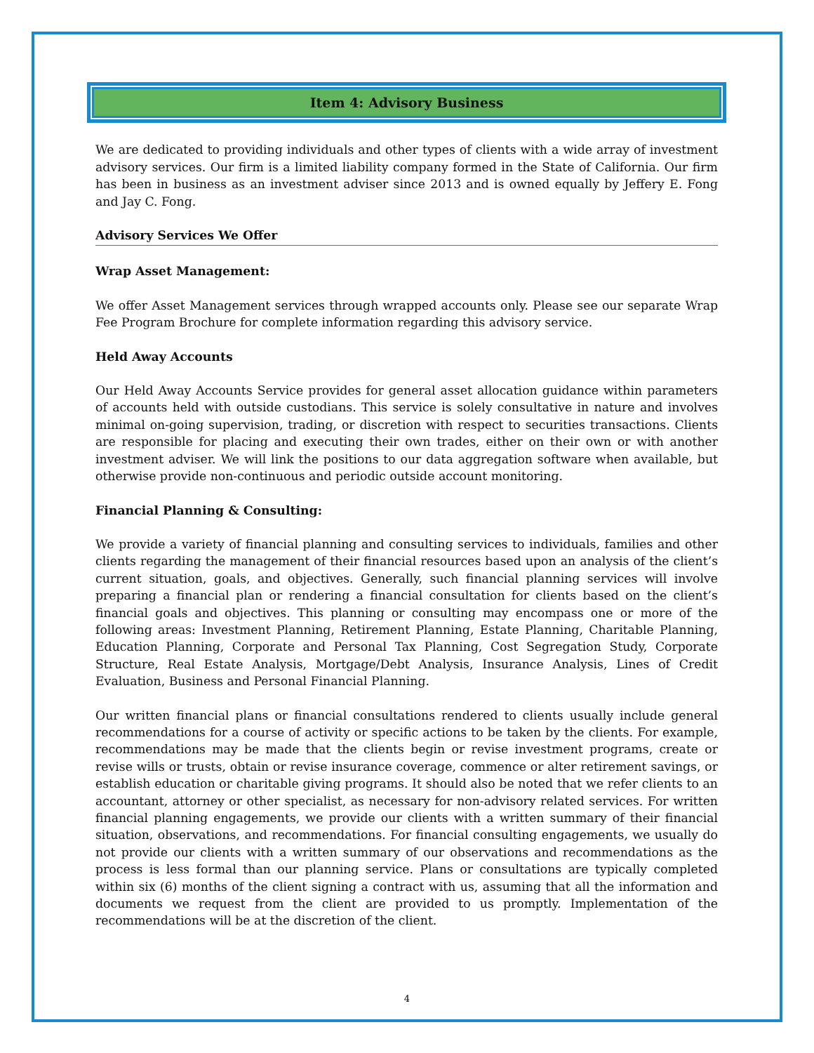Item 4: Advisory Business
We are dedicated to providing individuals and other types of clients with a wide array of investment advisory services. Our firm is a limited liability company formed in the State of California. Our firm has been in business as an investment adviser since 2013 and is owned equally by Jeffery E. Fong and Jay C. Fong.
Advisory Services We Offer
Wrap Asset Management:
We offer Asset Management services through wrapped accounts only. Please see our separate Wrap Fee Program Brochure for complete information regarding this advisory service.
Held Away Accounts
Our Held Away Accounts Service provides for general asset allocation guidance within parameters of accounts held with outside custodians. This service is solely consultative in nature and involves minimal on-going supervision, trading, or discretion with respect to securities transactions. Clients are responsible for placing and executing their own trades, either on their own or with another investment adviser. We will link the positions to our data aggregation software when available, but otherwise provide non-continuous and periodic outside account monitoring.
Financial Planning & Consulting:
We provide a variety of financial planning and consulting services to individuals, families and other clients regarding the management of their financial resources based upon an analysis of the client’s current situation, goals, and objectives. Generally, such financial planning services will involve preparing a financial plan or rendering a financial consultation for clients based on the client’s financial goals and objectives. This planning or consulting may encompass one or more of the following areas: Investment Planning, Retirement Planning, Estate Planning, Charitable Planning, Education Planning, Corporate and Personal Tax Planning, Cost Segregation Study, Corporate Structure, Real Estate Analysis, Mortgage/Debt Analysis, Insurance Analysis, Lines of Credit Evaluation, Business and Personal Financial Planning.
Our written financial plans or financial consultations rendered to clients usually include general recommendations for a course of activity or specific actions to be taken by the clients. For example, recommendations may be made that the clients begin or revise investment programs, create or revise wills or trusts, obtain or revise insurance coverage, commence or alter retirement savings, or establish education or charitable giving programs. It should also be noted that we refer clients to an accountant, attorney or other specialist, as necessary for non-advisory related services. For written financial planning engagements, we provide our clients with a written summary of their financial situation, observations, and recommendations. For financial consulting engagements, we usually do not provide our clients with a written summary of our observations and recommendations as the process is less formal than our planning service. Plans or consultations are typically completed within six (6) months of the client signing a contract with us, assuming that all the information and documents we request from the client are provided to us promptly. Implementation of the recommendations will be at the discretion of the client.
4